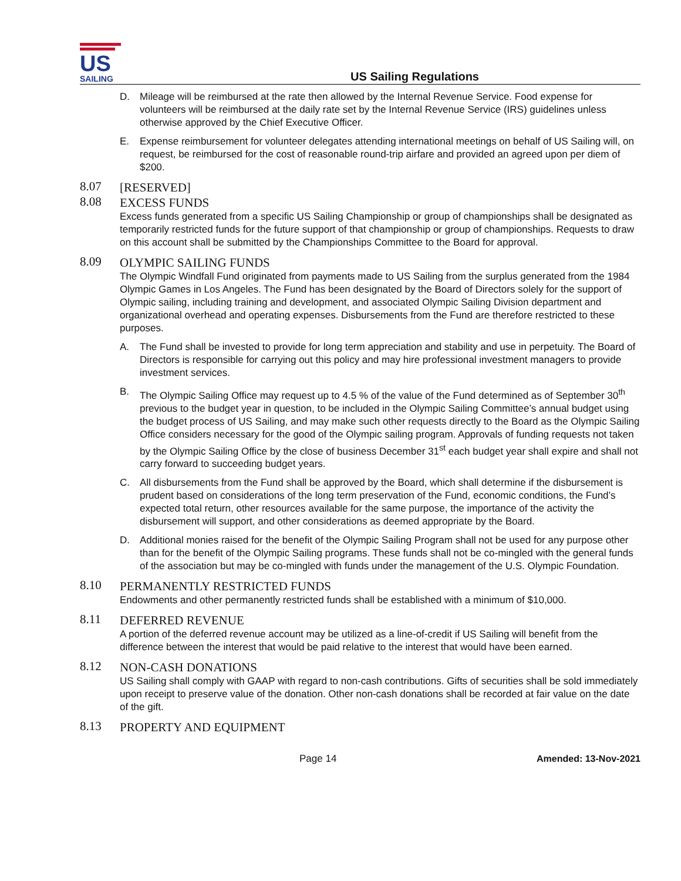US
SAILING
US Sailing Regulations
D. Mileage will be reimbursed at the rate then allowed by the Internal Revenue Service. Food expense for volunteers will be reimbursed at the daily rate set by the Internal Revenue Service (IRS) guidelines unless otherwise approved by the Chief Executive Officer.
E. Expense reimbursement for volunteer delegates attending international meetings on behalf of US Sailing will, on request, be reimbursed for the cost of reasonable round-trip airfare and provided an agreed upon per diem of $200.
8.07
[RESERVED]
8.08
EXCESS FUNDS
Excess funds generated from a specific US Sailing Championship or group of championships shall be designated as temporarily restricted funds for the future support of that championship or group of championships. Requests to draw on this account shall be submitted by the Championships Committee to the Board for approval.
8.09
OLYMPIC SAILING FUNDS
The Olympic Windfall Fund originated from payments made to US Sailing from the surplus generated from the 1984 Olympic Games in Los Angeles. The Fund has been designated by the Board of Directors solely for the support of Olympic sailing, including training and development, and associated Olympic Sailing Division department and organizational overhead and operating expenses. Disbursements from the Fund are therefore restricted to these purposes.
A. The Fund shall be invested to provide for long term appreciation and stability and use in perpetuity. The Board of Directors is responsible for carrying out this policy and may hire professional investment managers to provide investment services.
B. The Olympic Sailing Office may request up to 4.5 % of the value of the Fund determined as of September 30<sup>th</sup> previous to the budget year in question, to be included in the Olympic Sailing Committee’s annual budget using the budget process of US Sailing, and may make such other requests directly to the Board as the Olympic Sailing Office considers necessary for the good of the Olympic sailing program. Approvals of funding requests not taken by the Olympic Sailing Office by the close of business December 31<sup>st</sup> each budget year shall expire and shall not carry forward to succeeding budget years.
C. All disbursements from the Fund shall be approved by the Board, which shall determine if the disbursement is prudent based on considerations of the long term preservation of the Fund, economic conditions, the Fund’s expected total return, other resources available for the same purpose, the importance of the activity the disbursement will support, and other considerations as deemed appropriate by the Board.
D. Additional monies raised for the benefit of the Olympic Sailing Program shall not be used for any purpose other than for the benefit of the Olympic Sailing programs. These funds shall not be co-mingled with the general funds of the association but may be co-mingled with funds under the management of the U.S. Olympic Foundation.
8.10
PERMANENTLY RESTRICTED FUNDS
Endowments and other permanently restricted funds shall be established with a minimum of $10,000.
8.11
DEFERRED REVENUE
A portion of the deferred revenue account may be utilized as a line-of-credit if US Sailing will benefit from the difference between the interest that would be paid relative to the interest that would have been earned.
8.12
NON-CASH DONATIONS
US Sailing shall comply with GAAP with regard to non-cash contributions. Gifts of securities shall be sold immediately upon receipt to preserve value of the donation. Other non-cash donations shall be recorded at fair value on the date of the gift.
8.13
PROPERTY AND EQUIPMENT
Page 14 Amended: 13-Nov-2021